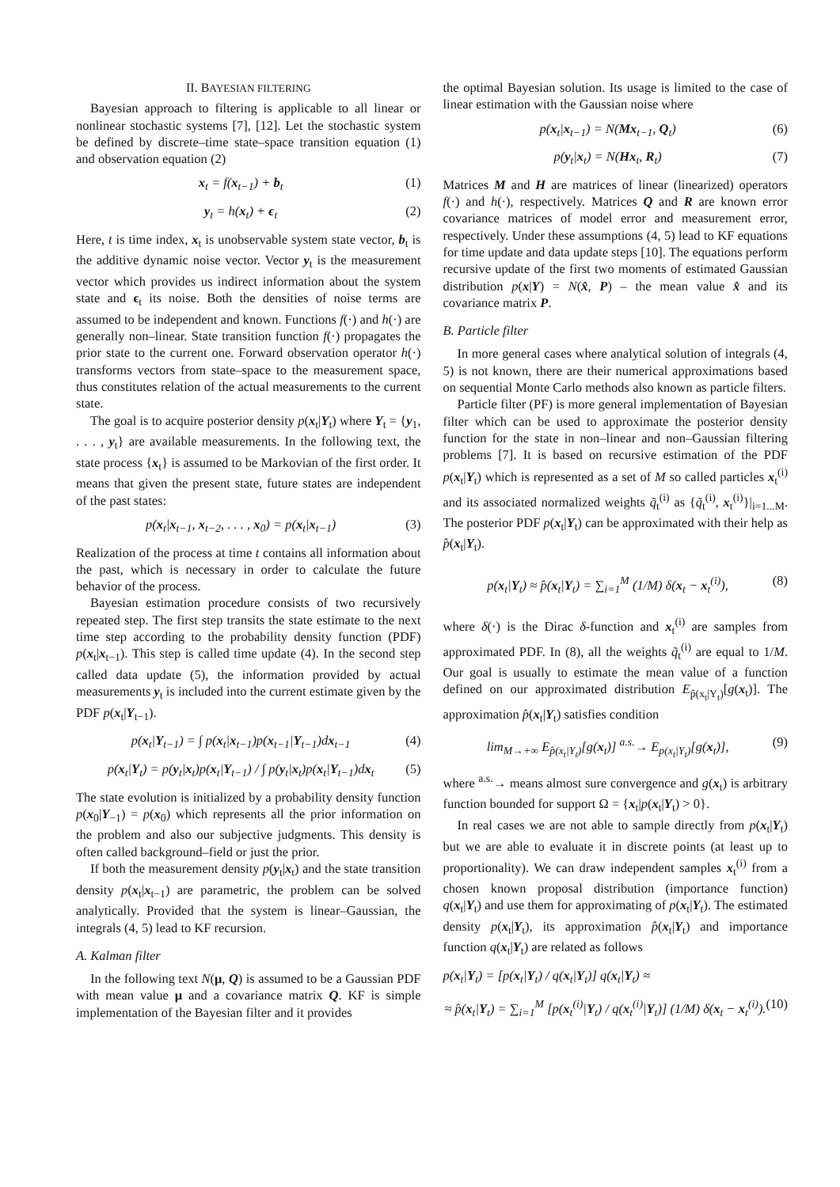II. BAYESIAN FILTERING
Bayesian approach to filtering is applicable to all linear or nonlinear stochastic systems [7], [12]. Let the stochastic system be defined by discrete–time state–space transition equation (1) and observation equation (2)
x<sub>t</sub> = f(x<sub>t−1</sub>) + b<sub>t</sub> (1)
y<sub>t</sub> = h(x<sub>t</sub>) + ϵ<sub>t</sub> (2)
Here, t is time index, x<sub>t</sub> is unobservable system state vector, b<sub>t</sub> is the additive dynamic noise vector. Vector y<sub>t</sub> is the measurement vector which provides us indirect information about the system state and ϵ<sub>t</sub> its noise. Both the densities of noise terms are assumed to be independent and known. Functions f(·) and h(·) are generally non–linear. State transition function f(·) propagates the prior state to the current one. Forward observation operator h(·) transforms vectors from state–space to the measurement space, thus constitutes relation of the actual measurements to the current state.
The goal is to acquire posterior density p(x<sub>t</sub>|Y<sub>t</sub>) where Y<sub>t</sub> = {y<sub>1</sub>, . . . , y<sub>t</sub>} are available measurements. In the following text, the state process {x<sub>t</sub>} is assumed to be Markovian of the first order. It means that given the present state, future states are independent of the past states:
p(x<sub>t</sub>|x<sub>t−1</sub>, x<sub>t−2</sub>, . . . , x<sub>0</sub>) = p(x<sub>t</sub>|x<sub>t−1</sub>) (3)
Realization of the process at time t contains all information about the past, which is necessary in order to calculate the future behavior of the process.
Bayesian estimation procedure consists of two recursively repeated step. The first step transits the state estimate to the next time step according to the probability density function (PDF) p(x<sub>t</sub>|x<sub>t−1</sub>). This step is called time update (4). In the second step called data update (5), the information provided by actual measurements y<sub>t</sub> is included into the current estimate given by the PDF p(x<sub>t</sub>|Y<sub>t−1</sub>).
p(x<sub>t</sub>|Y<sub>t−1</sub>) = ∫ p(x<sub>t</sub>|x<sub>t−1</sub>)p(x<sub>t−1</sub>|Y<sub>t−1</sub>)dx<sub>t−1</sub> (4)
p(x<sub>t</sub>|Y<sub>t</sub>) = p(y<sub>t</sub>|x<sub>t</sub>)p(x<sub>t</sub>|Y<sub>t−1</sub>) / ∫ p(y<sub>t</sub>|x<sub>t</sub>)p(x<sub>t</sub>|Y<sub>t−1</sub>)dx<sub>t</sub> (5)
The state evolution is initialized by a probability density function p(x<sub>0</sub>|Y<sub>−1</sub>) = p(x<sub>0</sub>) which represents all the prior information on the problem and also our subjective judgments. This density is often called background–field or just the prior.
If both the measurement density p(y<sub>t</sub>|x<sub>t</sub>) and the state transition density p(x<sub>t</sub>|x<sub>t−1</sub>) are parametric, the problem can be solved analytically. Provided that the system is linear–Gaussian, the integrals (4, 5) lead to KF recursion.
A. Kalman filter
In the following text N(μ, Q) is assumed to be a Gaussian PDF with mean value μ and a covariance matrix Q. KF is simple implementation of the Bayesian filter and it provides
the optimal Bayesian solution. Its usage is limited to the case of linear estimation with the Gaussian noise where
p(x<sub>t</sub>|x<sub>t−1</sub>) = N(Mx<sub>t−1</sub>, Q<sub>t</sub>) (6)
p(y<sub>t</sub>|x<sub>t</sub>) = N(Hx<sub>t</sub>, R<sub>t</sub>) (7)
Matrices M and H are matrices of linear (linearized) operators f(·) and h(·), respectively. Matrices Q and R are known error covariance matrices of model error and measurement error, respectively. Under these assumptions (4, 5) lead to KF equations for time update and data update steps [10]. The equations perform recursive update of the first two moments of estimated Gaussian distribution p(x|Y) = N(x̂, P) – the mean value x̂ and its covariance matrix P.
B. Particle filter
In more general cases where analytical solution of integrals (4, 5) is not known, there are their numerical approximations based on sequential Monte Carlo methods also known as particle filters.
Particle filter (PF) is more general implementation of Bayesian filter which can be used to approximate the posterior density function for the state in non–linear and non–Gaussian filtering problems [7]. It is based on recursive estimation of the PDF p(x<sub>t</sub>|Y<sub>t</sub>) which is represented as a set of M so called particles x<sub>t</sub><sup>(i)</sup> and its associated normalized weights q̃<sub>t</sub><sup>(i)</sup> as {q̃<sub>t</sub><sup>(i)</sup>, x<sub>t</sub><sup>(i)</sup>}|<sub>i=1...M</sub>. The posterior PDF p(x<sub>t</sub>|Y<sub>t</sub>) can be approximated with their help as p̂(x<sub>t</sub>|Y<sub>t</sub>).
p(x<sub>t</sub>|Y<sub>t</sub>) ≈ p̂(x<sub>t</sub>|Y<sub>t</sub>) = ∑<sub>i=1</sub><sup>M</sup> (1/M) δ(x<sub>t</sub> − x<sub>t</sub><sup>(i)</sup>), (8)
where δ(·) is the Dirac δ-function and x<sub>t</sub><sup>(i)</sup> are samples from approximated PDF. In (8), all the weights q̃<sub>t</sub><sup>(i)</sup> are equal to 1/M. Our goal is usually to estimate the mean value of a function defined on our approximated distribution E<sub>p̂(x<sub>t</sub>|Y<sub>t</sub>)</sub>[g(x<sub>t</sub>)]. The approximation p̂(x<sub>t</sub>|Y<sub>t</sub>) satisfies condition
lim<sub>M→+∞</sub> E<sub>p̂(x<sub>t</sub>|Y<sub>t</sub>)</sub>[g(x<sub>t</sub>)] <sup>a.s.</sup>→ E<sub>p(x<sub>t</sub>|Y<sub>t</sub>)</sub>[g(x<sub>t</sub>)], (9)
where <sup>a.s.</sup>→ means almost sure convergence and g(x<sub>t</sub>) is arbitrary function bounded for support Ω = {x<sub>t</sub>|p(x<sub>t</sub>|Y<sub>t</sub>) > 0}.
In real cases we are not able to sample directly from p(x<sub>t</sub>|Y<sub>t</sub>) but we are able to evaluate it in discrete points (at least up to proportionality). We can draw independent samples x<sub>t</sub><sup>(i)</sup> from a chosen known proposal distribution (importance function) q(x<sub>t</sub>|Y<sub>t</sub>) and use them for approximating of p(x<sub>t</sub>|Y<sub>t</sub>). The estimated density p(x<sub>t</sub>|Y<sub>t</sub>), its approximation p̂(x<sub>t</sub>|Y<sub>t</sub>) and importance function q(x<sub>t</sub>|Y<sub>t</sub>) are related as follows
p(x<sub>t</sub>|Y<sub>t</sub>) = [p(x<sub>t</sub>|Y<sub>t</sub>) / q(x<sub>t</sub>|Y<sub>t</sub>)] q(x<sub>t</sub>|Y<sub>t</sub>) ≈
≈ p̂(x<sub>t</sub>|Y<sub>t</sub>) = ∑<sub>i=1</sub><sup>M</sup> [p(x<sub>t</sub><sup>(i)</sup>|Y<sub>t</sub>) / q(x<sub>t</sub><sup>(i)</sup>|Y<sub>t</sub>)] (1/M) δ(x<sub>t</sub> − x<sub>t</sub><sup>(i)</sup>). (10)